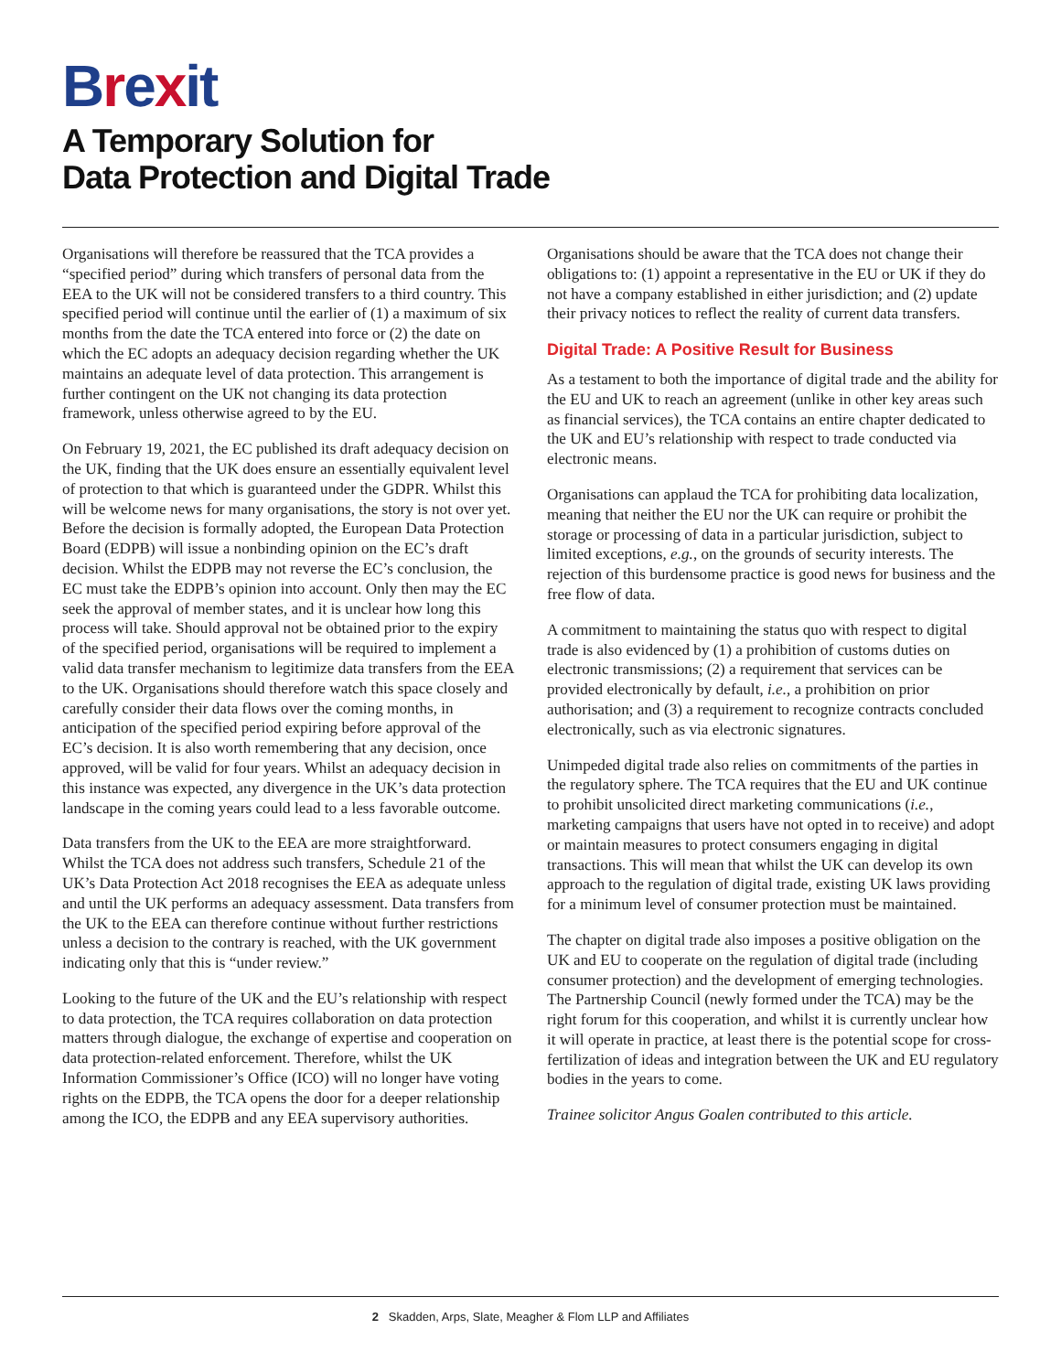Brexit
A Temporary Solution for
Data Protection and Digital Trade
Organisations will therefore be reassured that the TCA provides a “specified period” during which transfers of personal data from the EEA to the UK will not be considered transfers to a third country. This specified period will continue until the earlier of (1) a maximum of six months from the date the TCA entered into force or (2) the date on which the EC adopts an adequacy decision regarding whether the UK maintains an adequate level of data protection. This arrangement is further contingent on the UK not changing its data protection framework, unless otherwise agreed to by the EU.
On February 19, 2021, the EC published its draft adequacy decision on the UK, finding that the UK does ensure an essentially equivalent level of protection to that which is guaranteed under the GDPR. Whilst this will be welcome news for many organisations, the story is not over yet. Before the decision is formally adopted, the European Data Protection Board (EDPB) will issue a nonbinding opinion on the EC’s draft decision. Whilst the EDPB may not reverse the EC’s conclusion, the EC must take the EDPB’s opinion into account. Only then may the EC seek the approval of member states, and it is unclear how long this process will take. Should approval not be obtained prior to the expiry of the specified period, organisations will be required to implement a valid data transfer mechanism to legitimize data transfers from the EEA to the UK. Organisations should therefore watch this space closely and carefully consider their data flows over the coming months, in anticipation of the specified period expiring before approval of the EC’s decision. It is also worth remembering that any decision, once approved, will be valid for four years. Whilst an adequacy decision in this instance was expected, any divergence in the UK’s data protection landscape in the coming years could lead to a less favorable outcome.
Data transfers from the UK to the EEA are more straightforward. Whilst the TCA does not address such transfers, Schedule 21 of the UK’s Data Protection Act 2018 recognises the EEA as adequate unless and until the UK performs an adequacy assessment. Data transfers from the UK to the EEA can therefore continue without further restrictions unless a decision to the contrary is reached, with the UK government indicating only that this is “under review.”
Looking to the future of the UK and the EU’s relationship with respect to data protection, the TCA requires collaboration on data protection matters through dialogue, the exchange of expertise and cooperation on data protection-related enforcement. Therefore, whilst the UK Information Commissioner’s Office (ICO) will no longer have voting rights on the EDPB, the TCA opens the door for a deeper relationship among the ICO, the EDPB and any EEA supervisory authorities.
Organisations should be aware that the TCA does not change their obligations to: (1) appoint a representative in the EU or UK if they do not have a company established in either jurisdiction; and (2) update their privacy notices to reflect the reality of current data transfers.
Digital Trade: A Positive Result for Business
As a testament to both the importance of digital trade and the ability for the EU and UK to reach an agreement (unlike in other key areas such as financial services), the TCA contains an entire chapter dedicated to the UK and EU’s relationship with respect to trade conducted via electronic means.
Organisations can applaud the TCA for prohibiting data localization, meaning that neither the EU nor the UK can require or prohibit the storage or processing of data in a particular jurisdiction, subject to limited exceptions, e.g., on the grounds of security interests. The rejection of this burdensome practice is good news for business and the free flow of data.
A commitment to maintaining the status quo with respect to digital trade is also evidenced by (1) a prohibition of customs duties on electronic transmissions; (2) a requirement that services can be provided electronically by default, i.e., a prohibition on prior authorisation; and (3) a requirement to recognize contracts concluded electronically, such as via electronic signatures.
Unimpeded digital trade also relies on commitments of the parties in the regulatory sphere. The TCA requires that the EU and UK continue to prohibit unsolicited direct marketing communications (i.e., marketing campaigns that users have not opted in to receive) and adopt or maintain measures to protect consumers engaging in digital transactions. This will mean that whilst the UK can develop its own approach to the regulation of digital trade, existing UK laws providing for a minimum level of consumer protection must be maintained.
The chapter on digital trade also imposes a positive obligation on the UK and EU to cooperate on the regulation of digital trade (including consumer protection) and the development of emerging technologies. The Partnership Council (newly formed under the TCA) may be the right forum for this cooperation, and whilst it is currently unclear how it will operate in practice, at least there is the potential scope for cross-fertilization of ideas and integration between the UK and EU regulatory bodies in the years to come.
Trainee solicitor Angus Goalen contributed to this article.
2 Skadden, Arps, Slate, Meagher & Flom LLP and Affiliates